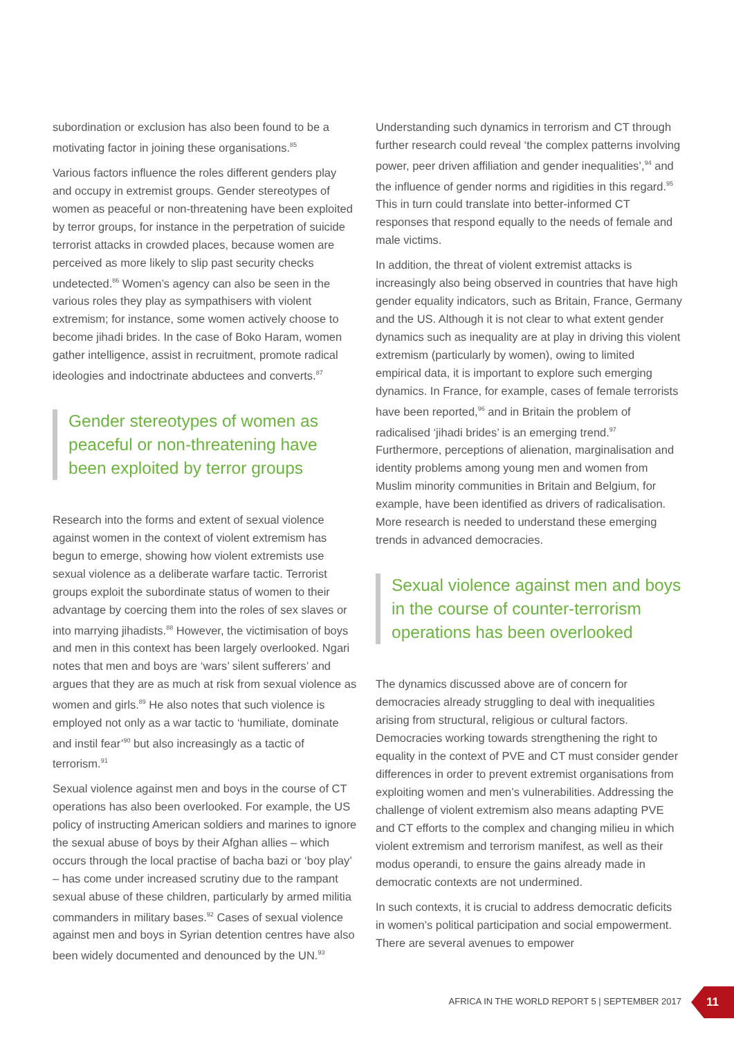subordination or exclusion has also been found to be a motivating factor in joining these organisations.<sup>85</sup>
Various factors influence the roles different genders play and occupy in extremist groups. Gender stereotypes of women as peaceful or non-threatening have been exploited by terror groups, for instance in the perpetration of suicide terrorist attacks in crowded places, because women are perceived as more likely to slip past security checks undetected.<sup>86</sup> Women’s agency can also be seen in the various roles they play as sympathisers with violent extremism; for instance, some women actively choose to become jihadi brides. In the case of Boko Haram, women gather intelligence, assist in recruitment, promote radical ideologies and indoctrinate abductees and converts.<sup>87</sup>
Gender stereotypes of women as peaceful or non-threatening have been exploited by terror groups
Research into the forms and extent of sexual violence against women in the context of violent extremism has begun to emerge, showing how violent extremists use sexual violence as a deliberate warfare tactic. Terrorist groups exploit the subordinate status of women to their advantage by coercing them into the roles of sex slaves or into marrying jihadists.<sup>88</sup> However, the victimisation of boys and men in this context has been largely overlooked. Ngari notes that men and boys are ‘wars’ silent sufferers’ and argues that they are as much at risk from sexual violence as women and girls.<sup>89</sup> He also notes that such violence is employed not only as a war tactic to ‘humiliate, dominate and instil fear’<sup>90</sup> but also increasingly as a tactic of terrorism.<sup>91</sup>
Sexual violence against men and boys in the course of CT operations has also been overlooked. For example, the US policy of instructing American soldiers and marines to ignore the sexual abuse of boys by their Afghan allies – which occurs through the local practise of bacha bazi or ‘boy play’ – has come under increased scrutiny due to the rampant sexual abuse of these children, particularly by armed militia commanders in military bases.<sup>92</sup> Cases of sexual violence against men and boys in Syrian detention centres have also been widely documented and denounced by the UN.<sup>93</sup>
Understanding such dynamics in terrorism and CT through further research could reveal ‘the complex patterns involving power, peer driven affiliation and gender inequalities’,<sup>94</sup> and the influence of gender norms and rigidities in this regard.<sup>95</sup> This in turn could translate into better-informed CT responses that respond equally to the needs of female and male victims.
In addition, the threat of violent extremist attacks is increasingly also being observed in countries that have high gender equality indicators, such as Britain, France, Germany and the US. Although it is not clear to what extent gender dynamics such as inequality are at play in driving this violent extremism (particularly by women), owing to limited empirical data, it is important to explore such emerging dynamics. In France, for example, cases of female terrorists have been reported,<sup>96</sup> and in Britain the problem of radicalised ‘jihadi brides’ is an emerging trend.<sup>97</sup> Furthermore, perceptions of alienation, marginalisation and identity problems among young men and women from Muslim minority communities in Britain and Belgium, for example, have been identified as drivers of radicalisation. More research is needed to understand these emerging trends in advanced democracies.
Sexual violence against men and boys in the course of counter-terrorism operations has been overlooked
The dynamics discussed above are of concern for democracies already struggling to deal with inequalities arising from structural, religious or cultural factors. Democracies working towards strengthening the right to equality in the context of PVE and CT must consider gender differences in order to prevent extremist organisations from exploiting women and men’s vulnerabilities. Addressing the challenge of violent extremism also means adapting PVE and CT efforts to the complex and changing milieu in which violent extremism and terrorism manifest, as well as their modus operandi, to ensure the gains already made in democratic contexts are not undermined.
In such contexts, it is crucial to address democratic deficits in women’s political participation and social empowerment. There are several avenues to empower
AFRICA IN THE WORLD REPORT 5 | SEPTEMBER 2017
11